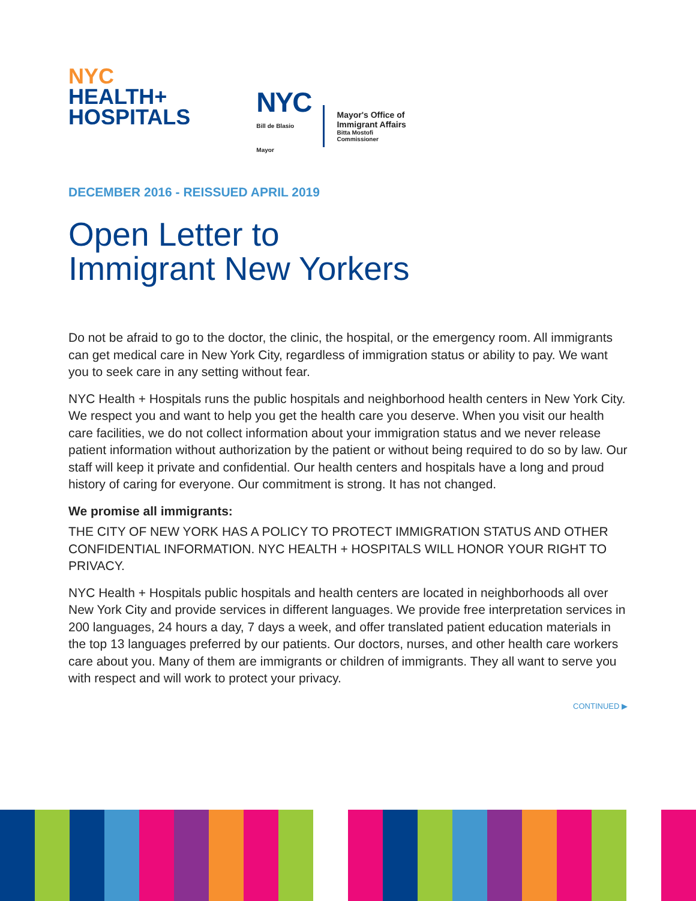NYC
HEALTH+
HOSPITALS
NYC
Bill de Blasio
Mayor
Mayor's Office of
Immigrant Affairs
Bitta Mostofi
Commissioner
DECEMBER 2016 - REISSUED APRIL 2019
Open Letter to
Immigrant New Yorkers
Do not be afraid to go to the doctor, the clinic, the hospital, or the emergency room. All immigrants can get medical care in New York City, regardless of immigration status or ability to pay. We want you to seek care in any setting without fear.
NYC Health + Hospitals runs the public hospitals and neighborhood health centers in New York City. We respect you and want to help you get the health care you deserve. When you visit our health care facilities, we do not collect information about your immigration status and we never release patient information without authorization by the patient or without being required to do so by law. Our staff will keep it private and confidential. Our health centers and hospitals have a long and proud history of caring for everyone. Our commitment is strong. It has not changed.
We promise all immigrants:
THE CITY OF NEW YORK HAS A POLICY TO PROTECT IMMIGRATION STATUS AND OTHER CONFIDENTIAL INFORMATION. NYC HEALTH + HOSPITALS WILL HONOR YOUR RIGHT TO PRIVACY.
NYC Health + Hospitals public hospitals and health centers are located in neighborhoods all over New York City and provide services in different languages. We provide free interpretation services in 200 languages, 24 hours a day, 7 days a week, and offer translated patient education materials in the top 13 languages preferred by our patients. Our doctors, nurses, and other health care workers care about you. Many of them are immigrants or children of immigrants. They all want to serve you with respect and will work to protect your privacy.
CONTINUED ▶